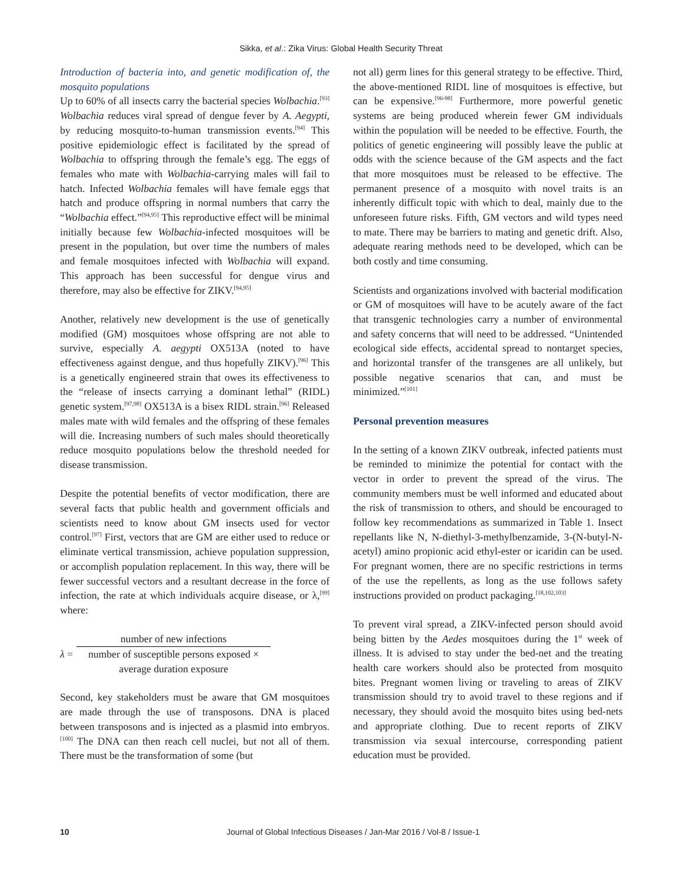Sikka, et al.: Zika Virus: Global Health Security Threat
Introduction of bacteria into, and genetic modification of, the mosquito populations
Up to 60% of all insects carry the bacterial species Wolbachia.<sup>[93]</sup> Wolbachia reduces viral spread of dengue fever by A. Aegypti, by reducing mosquito-to-human transmission events.<sup>[94]</sup> This positive epidemiologic effect is facilitated by the spread of Wolbachia to offspring through the female’s egg. The eggs of females who mate with Wolbachia-carrying males will fail to hatch. Infected Wolbachia females will have female eggs that hatch and produce offspring in normal numbers that carry the “Wolbachia effect.”<sup>[94,95]</sup> This reproductive effect will be minimal initially because few Wolbachia-infected mosquitoes will be present in the population, but over time the numbers of males and female mosquitoes infected with Wolbachia will expand. This approach has been successful for dengue virus and therefore, may also be effective for ZIKV.<sup>[94,95]</sup>
Another, relatively new development is the use of genetically modified (GM) mosquitoes whose offspring are not able to survive, especially A. aegypti OX513A (noted to have effectiveness against dengue, and thus hopefully ZIKV).<sup>[96]</sup> This is a genetically engineered strain that owes its effectiveness to the “release of insects carrying a dominant lethal” (RIDL) genetic system.<sup>[97,98]</sup> OX513A is a bisex RIDL strain.<sup>[96]</sup> Released males mate with wild females and the offspring of these females will die. Increasing numbers of such males should theoretically reduce mosquito populations below the threshold needed for disease transmission.
Despite the potential benefits of vector modification, there are several facts that public health and government officials and scientists need to know about GM insects used for vector control.<sup>[97]</sup> First, vectors that are GM are either used to reduce or eliminate vertical transmission, achieve population suppression, or accomplish population replacement. In this way, there will be fewer successful vectors and a resultant decrease in the force of infection, the rate at which individuals acquire disease, or λ,<sup>[99]</sup> where:
λ =
number of new infections
number of susceptible persons exposed ×
average duration exposure
Second, key stakeholders must be aware that GM mosquitoes are made through the use of transposons. DNA is placed between transposons and is injected as a plasmid into embryos.<sup>[100]</sup> The DNA can then reach cell nuclei, but not all of them. There must be the transformation of some (but
not all) germ lines for this general strategy to be effective. Third, the above-mentioned RIDL line of mosquitoes is effective, but can be expensive.<sup>[96-98]</sup> Furthermore, more powerful genetic systems are being produced wherein fewer GM individuals within the population will be needed to be effective. Fourth, the politics of genetic engineering will possibly leave the public at odds with the science because of the GM aspects and the fact that more mosquitoes must be released to be effective. The permanent presence of a mosquito with novel traits is an inherently difficult topic with which to deal, mainly due to the unforeseen future risks. Fifth, GM vectors and wild types need to mate. There may be barriers to mating and genetic drift. Also, adequate rearing methods need to be developed, which can be both costly and time consuming.
Scientists and organizations involved with bacterial modification or GM of mosquitoes will have to be acutely aware of the fact that transgenic technologies carry a number of environmental and safety concerns that will need to be addressed. “Unintended ecological side effects, accidental spread to nontarget species, and horizontal transfer of the transgenes are all unlikely, but possible negative scenarios that can, and must be minimized.”<sup>[101]</sup>
Personal prevention measures
In the setting of a known ZIKV outbreak, infected patients must be reminded to minimize the potential for contact with the vector in order to prevent the spread of the virus. The community members must be well informed and educated about the risk of transmission to others, and should be encouraged to follow key recommendations as summarized in Table 1. Insect repellants like N, N-diethyl-3-methylbenzamide, 3-(N-butyl-N-acetyl) amino propionic acid ethyl-ester or icaridin can be used. For pregnant women, there are no specific restrictions in terms of the use the repellents, as long as the use follows safety instructions provided on product packaging.<sup>[18,102,103]</sup>
To prevent viral spread, a ZIKV-infected person should avoid being bitten by the Aedes mosquitoes during the 1<sup>st</sup> week of illness. It is advised to stay under the bed-net and the treating health care workers should also be protected from mosquito bites. Pregnant women living or traveling to areas of ZIKV transmission should try to avoid travel to these regions and if necessary, they should avoid the mosquito bites using bed-nets and appropriate clothing. Due to recent reports of ZIKV transmission via sexual intercourse, corresponding patient education must be provided.
10
Journal of Global Infectious Diseases / Jan-Mar 2016 / Vol-8 / Issue-1